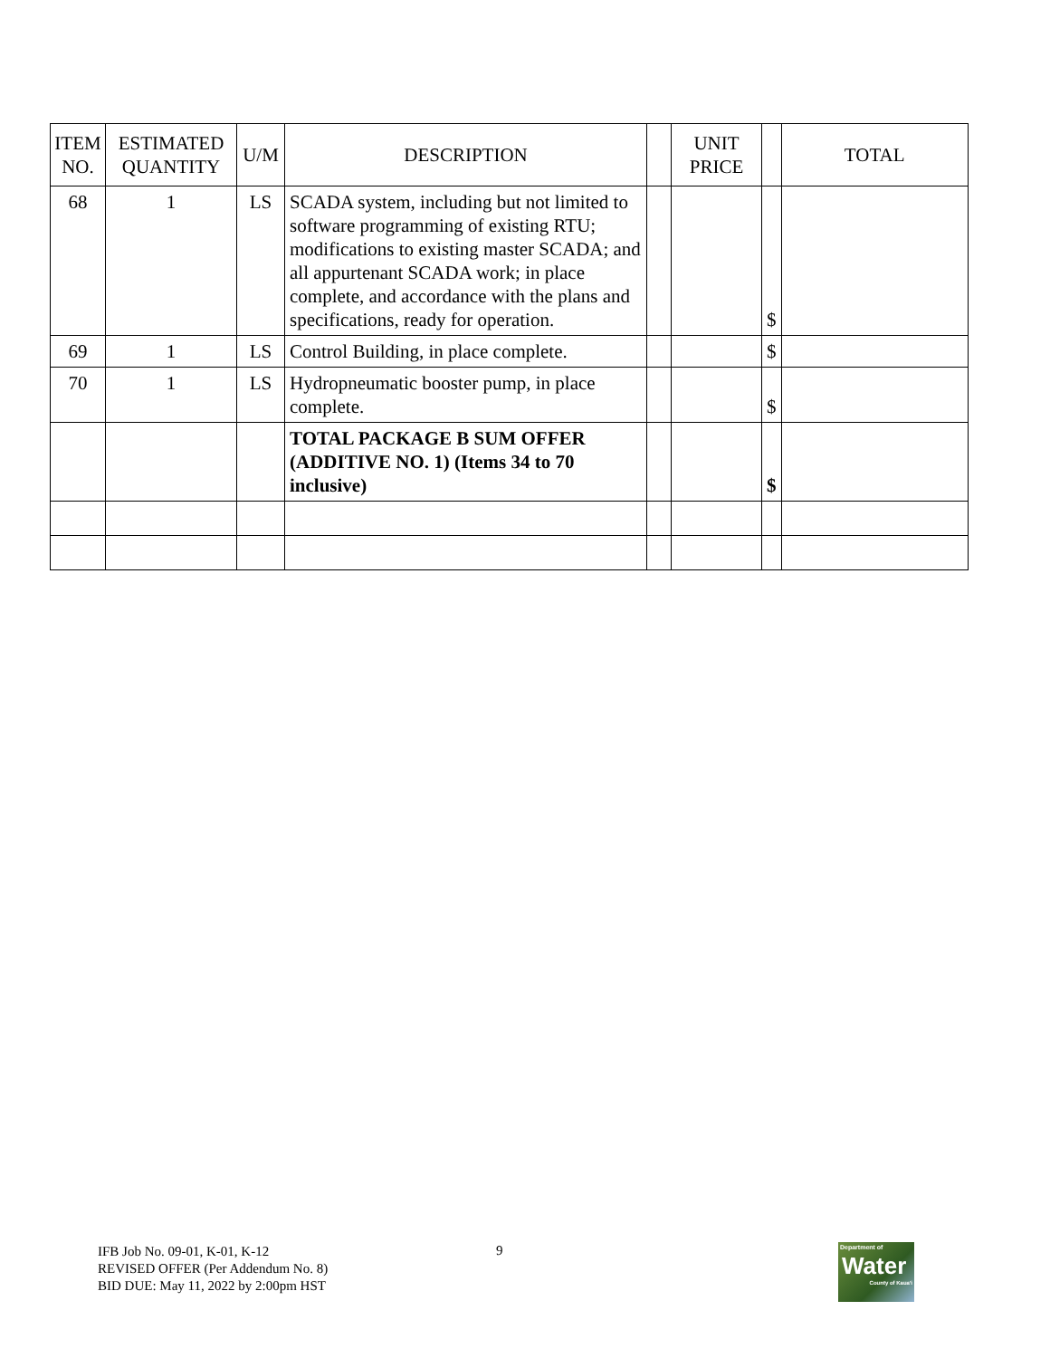| ITEM NO. | ESTIMATED QUANTITY | U/M | DESCRIPTION | | UNIT PRICE | | TOTAL |
| --- | --- | --- | --- | --- | --- | --- | --- |
| 68 | 1 | LS | SCADA system, including but not limited to software programming of existing RTU; modifications to existing master SCADA; and all appurtenant SCADA work; in place complete, and accordance with the plans and specifications, ready for operation. | | | $ | |
| 69 | 1 | LS | Control Building, in place complete. | | | $ | |
| 70 | 1 | LS | Hydropneumatic booster pump, in place complete. | | | $ | |
| | | | TOTAL PACKAGE B SUM OFFER (ADDITIVE NO. 1) (Items 34 to 70 inclusive) | | | $ | |
IFB Job No. 09-01, K-01, K-12
REVISED OFFER (Per Addendum No. 8)
BID DUE: May 11, 2022 by 2:00pm HST
9
Department of
Water
County of Kaua'i